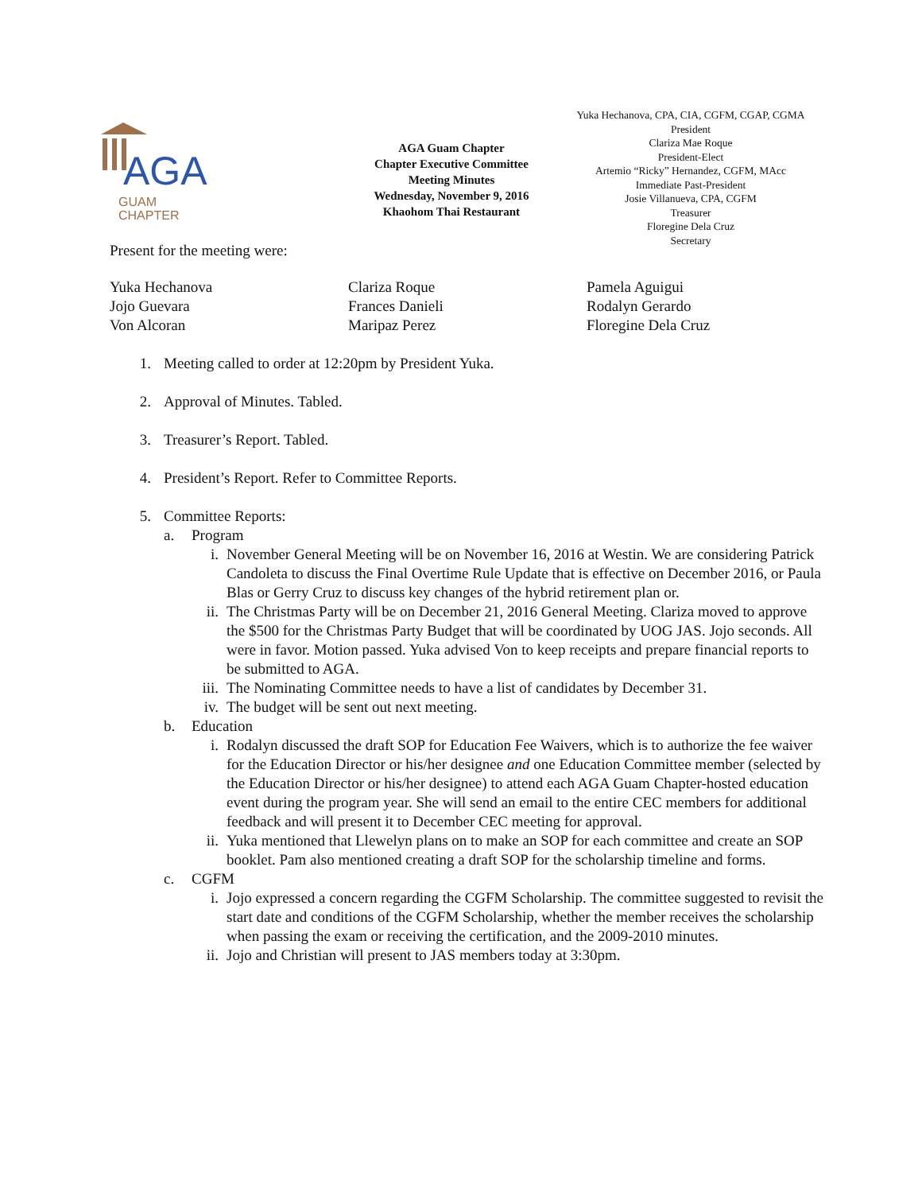AGA
GUAM
CHAPTER
AGA Guam Chapter
Chapter Executive Committee
Meeting Minutes
Wednesday, November 9, 2016
Khaohom Thai Restaurant
Yuka Hechanova, CPA, CIA, CGFM, CGAP, CGMA
President
Clariza Mae Roque
President-Elect
Artemio “Ricky” Hernandez, CGFM, MAcc
Immediate Past-President
Josie Villanueva, CPA, CGFM
Treasurer
Floregine Dela Cruz
Secretary
Present for the meeting were:
Yuka Hechanova
Jojo Guevara
Von Alcoran
Clariza Roque
Frances Danieli
Maripaz Perez
Pamela Aguigui
Rodalyn Gerardo
Floregine Dela Cruz
1. Meeting called to order at 12:20pm by President Yuka.
2. Approval of Minutes. Tabled.
3. Treasurer’s Report. Tabled.
4. President’s Report. Refer to Committee Reports.
5. Committee Reports:
a. Program
i. November General Meeting will be on November 16, 2016 at Westin. We are considering Patrick Candoleta to discuss the Final Overtime Rule Update that is effective on December 2016, or Paula Blas or Gerry Cruz to discuss key changes of the hybrid retirement plan or.
ii. The Christmas Party will be on December 21, 2016 General Meeting. Clariza moved to approve the $500 for the Christmas Party Budget that will be coordinated by UOG JAS. Jojo seconds. All were in favor. Motion passed. Yuka advised Von to keep receipts and prepare financial reports to be submitted to AGA.
iii. The Nominating Committee needs to have a list of candidates by December 31.
iv. The budget will be sent out next meeting.
b. Education
i. Rodalyn discussed the draft SOP for Education Fee Waivers, which is to authorize the fee waiver for the Education Director or his/her designee and one Education Committee member (selected by the Education Director or his/her designee) to attend each AGA Guam Chapter-hosted education event during the program year. She will send an email to the entire CEC members for additional feedback and will present it to December CEC meeting for approval.
ii. Yuka mentioned that Llewelyn plans on to make an SOP for each committee and create an SOP booklet. Pam also mentioned creating a draft SOP for the scholarship timeline and forms.
c. CGFM
i. Jojo expressed a concern regarding the CGFM Scholarship. The committee suggested to revisit the start date and conditions of the CGFM Scholarship, whether the member receives the scholarship when passing the exam or receiving the certification, and the 2009-2010 minutes.
ii. Jojo and Christian will present to JAS members today at 3:30pm.